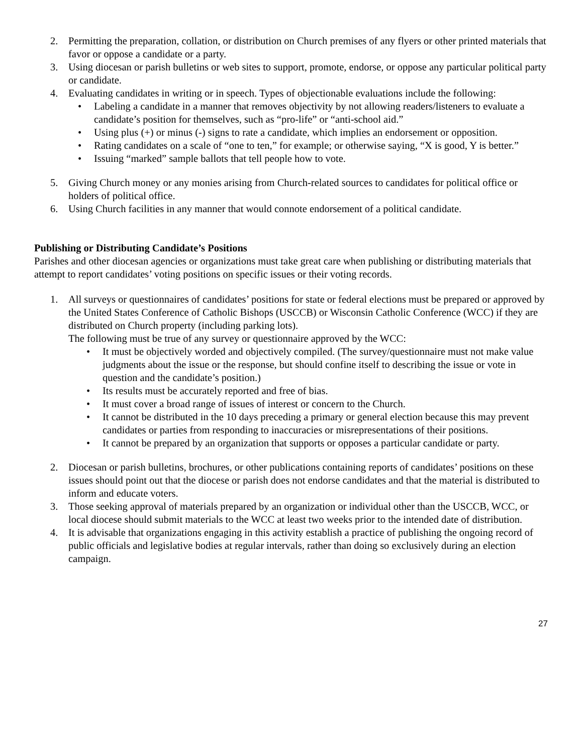2. Permitting the preparation, collation, or distribution on Church premises of any flyers or other printed materials that favor or oppose a candidate or a party.
3. Using diocesan or parish bulletins or web sites to support, promote, endorse, or oppose any particular political party or candidate.
4. Evaluating candidates in writing or in speech. Types of objectionable evaluations include the following:
• Labeling a candidate in a manner that removes objectivity by not allowing readers/listeners to evaluate a candidate’s position for themselves, such as “pro-life” or “anti-school aid.”
• Using plus (+) or minus (-) signs to rate a candidate, which implies an endorsement or opposition.
• Rating candidates on a scale of “one to ten,” for example; or otherwise saying, “X is good, Y is better.”
• Issuing “marked” sample ballots that tell people how to vote.
5. Giving Church money or any monies arising from Church-related sources to candidates for political office or holders of political office.
6. Using Church facilities in any manner that would connote endorsement of a political candidate.
Publishing or Distributing Candidate’s Positions
Parishes and other diocesan agencies or organizations must take great care when publishing or distributing materials that attempt to report candidates’ voting positions on specific issues or their voting records.
1. All surveys or questionnaires of candidates’ positions for state or federal elections must be prepared or approved by the United States Conference of Catholic Bishops (USCCB) or Wisconsin Catholic Conference (WCC) if they are distributed on Church property (including parking lots).
The following must be true of any survey or questionnaire approved by the WCC:
• It must be objectively worded and objectively compiled. (The survey/questionnaire must not make value judgments about the issue or the response, but should confine itself to describing the issue or vote in question and the candidate’s position.)
• Its results must be accurately reported and free of bias.
• It must cover a broad range of issues of interest or concern to the Church.
• It cannot be distributed in the 10 days preceding a primary or general election because this may prevent candidates or parties from responding to inaccuracies or misrepresentations of their positions.
• It cannot be prepared by an organization that supports or opposes a particular candidate or party.
2. Diocesan or parish bulletins, brochures, or other publications containing reports of candidates’ positions on these issues should point out that the diocese or parish does not endorse candidates and that the material is distributed to inform and educate voters.
3. Those seeking approval of materials prepared by an organization or individual other than the USCCB, WCC, or local diocese should submit materials to the WCC at least two weeks prior to the intended date of distribution.
4. It is advisable that organizations engaging in this activity establish a practice of publishing the ongoing record of public officials and legislative bodies at regular intervals, rather than doing so exclusively during an election campaign.
27